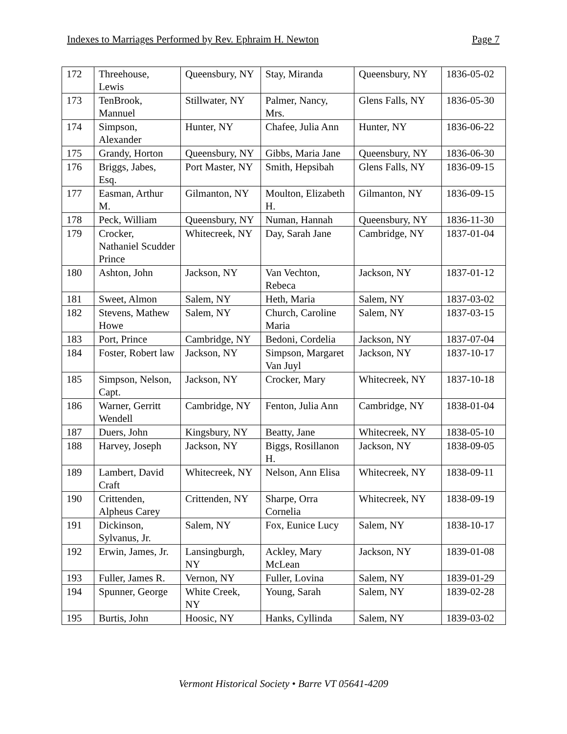Indexes to Marriages Performed by Rev. Ephraim H. Newton Page 7
| 172 | Threehouse, Lewis | Queensbury, NY | Stay, Miranda | Queensbury, NY | 1836-05-02 |
| 173 | TenBrook, Mannuel | Stillwater, NY | Palmer, Nancy, Mrs. | Glens Falls, NY | 1836-05-30 |
| 174 | Simpson, Alexander | Hunter, NY | Chafee, Julia Ann | Hunter, NY | 1836-06-22 |
| 175 | Grandy, Horton | Queensbury, NY | Gibbs, Maria Jane | Queensbury, NY | 1836-06-30 |
| 176 | Briggs, Jabes, Esq. | Port Master, NY | Smith, Hepsibah | Glens Falls, NY | 1836-09-15 |
| 177 | Easman, Arthur M. | Gilmanton, NY | Moulton, Elizabeth H. | Gilmanton, NY | 1836-09-15 |
| 178 | Peck, William | Queensbury, NY | Numan, Hannah | Queensbury, NY | 1836-11-30 |
| 179 | Crocker, Nathaniel Scudder Prince | Whitecreek, NY | Day, Sarah Jane | Cambridge, NY | 1837-01-04 |
| 180 | Ashton, John | Jackson, NY | Van Vechton, Rebeca | Jackson, NY | 1837-01-12 |
| 181 | Sweet, Almon | Salem, NY | Heth, Maria | Salem, NY | 1837-03-02 |
| 182 | Stevens, Mathew Howe | Salem, NY | Church, Caroline Maria | Salem, NY | 1837-03-15 |
| 183 | Port, Prince | Cambridge, NY | Bedoni, Cordelia | Jackson, NY | 1837-07-04 |
| 184 | Foster, Robert law | Jackson, NY | Simpson, Margaret Van Juyl | Jackson, NY | 1837-10-17 |
| 185 | Simpson, Nelson, Capt. | Jackson, NY | Crocker, Mary | Whitecreek, NY | 1837-10-18 |
| 186 | Warner, Gerritt Wendell | Cambridge, NY | Fenton, Julia Ann | Cambridge, NY | 1838-01-04 |
| 187 | Duers, John | Kingsbury, NY | Beatty, Jane | Whitecreek, NY | 1838-05-10 |
| 188 | Harvey, Joseph | Jackson, NY | Biggs, Rosillanon H. | Jackson, NY | 1838-09-05 |
| 189 | Lambert, David Craft | Whitecreek, NY | Nelson, Ann Elisa | Whitecreek, NY | 1838-09-11 |
| 190 | Crittenden, Alpheus Carey | Crittenden, NY | Sharpe, Orra Cornelia | Whitecreek, NY | 1838-09-19 |
| 191 | Dickinson, Sylvanus, Jr. | Salem, NY | Fox, Eunice Lucy | Salem, NY | 1838-10-17 |
| 192 | Erwin, James, Jr. | Lansingburgh, NY | Ackley, Mary McLean | Jackson, NY | 1839-01-08 |
| 193 | Fuller, James R. | Vernon, NY | Fuller, Lovina | Salem, NY | 1839-01-29 |
| 194 | Spunner, George | White Creek, NY | Young, Sarah | Salem, NY | 1839-02-28 |
| 195 | Burtis, John | Hoosic, NY | Hanks, Cyllinda | Salem, NY | 1839-03-02 |
Vermont Historical Society • Barre VT 05641-4209